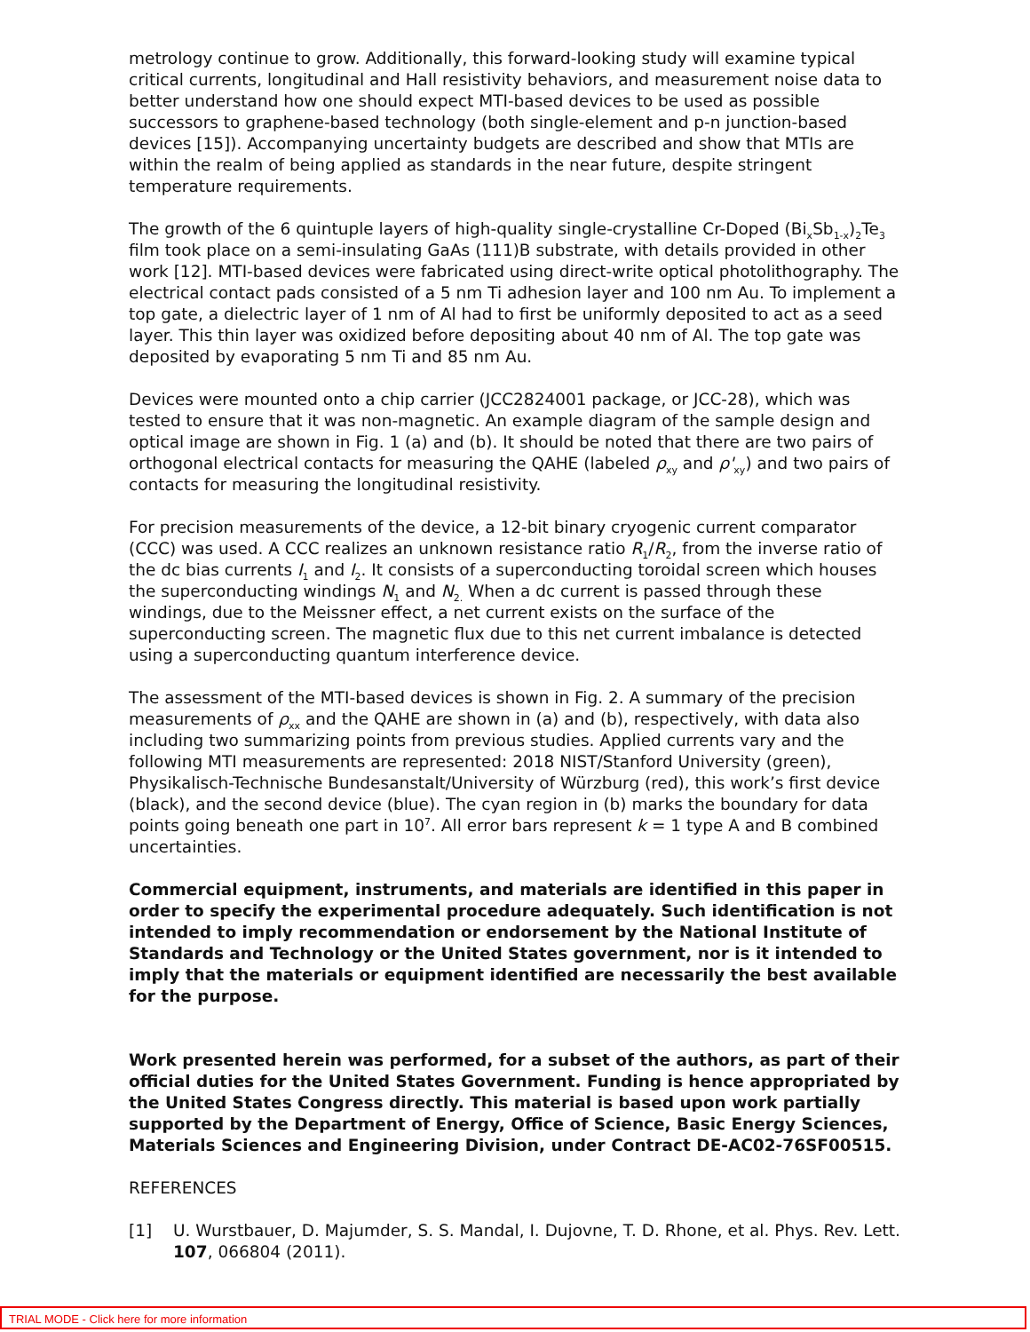metrology continue to grow. Additionally, this forward-looking study will examine typical critical currents, longitudinal and Hall resistivity behaviors, and measurement noise data to better understand how one should expect MTI-based devices to be used as possible successors to graphene-based technology (both single-element and p-n junction-based devices [15]). Accompanying uncertainty budgets are described and show that MTIs are within the realm of being applied as standards in the near future, despite stringent temperature requirements.
The growth of the 6 quintuple layers of high-quality single-crystalline Cr-Doped (Bi<sub>x</sub>Sb<sub>1-x</sub>)<sub>2</sub>Te<sub>3</sub> film took place on a semi-insulating GaAs (111)B substrate, with details provided in other work [12]. MTI-based devices were fabricated using direct-write optical photolithography. The electrical contact pads consisted of a 5 nm Ti adhesion layer and 100 nm Au. To implement a top gate, a dielectric layer of 1 nm of Al had to first be uniformly deposited to act as a seed layer. This thin layer was oxidized before depositing about 40 nm of Al. The top gate was deposited by evaporating 5 nm Ti and 85 nm Au.
Devices were mounted onto a chip carrier (JCC2824001 package, or JCC-28), which was tested to ensure that it was non-magnetic. An example diagram of the sample design and optical image are shown in Fig. 1 (a) and (b). It should be noted that there are two pairs of orthogonal electrical contacts for measuring the QAHE (labeled ρ<sub>xy</sub> and ρ'<sub>xy</sub>) and two pairs of contacts for measuring the longitudinal resistivity.
For precision measurements of the device, a 12-bit binary cryogenic current comparator (CCC) was used. A CCC realizes an unknown resistance ratio R<sub>1</sub>/R<sub>2</sub>, from the inverse ratio of the dc bias currents I<sub>1</sub> and I<sub>2</sub>. It consists of a superconducting toroidal screen which houses the superconducting windings N<sub>1</sub> and N<sub>2.</sub> When a dc current is passed through these windings, due to the Meissner effect, a net current exists on the surface of the superconducting screen. The magnetic flux due to this net current imbalance is detected using a superconducting quantum interference device.
The assessment of the MTI-based devices is shown in Fig. 2. A summary of the precision measurements of ρ<sub>xx</sub> and the QAHE are shown in (a) and (b), respectively, with data also including two summarizing points from previous studies. Applied currents vary and the following MTI measurements are represented: 2018 NIST/Stanford University (green), Physikalisch-Technische Bundesanstalt/University of Würzburg (red), this work’s first device (black), and the second device (blue). The cyan region in (b) marks the boundary for data points going beneath one part in 10<sup>7</sup>. All error bars represent k = 1 type A and B combined uncertainties.
Commercial equipment, instruments, and materials are identified in this paper in order to specify the experimental procedure adequately. Such identification is not intended to imply recommendation or endorsement by the National Institute of Standards and Technology or the United States government, nor is it intended to imply that the materials or equipment identified are necessarily the best available for the purpose.
Work presented herein was performed, for a subset of the authors, as part of their official duties for the United States Government. Funding is hence appropriated by the United States Congress directly. This material is based upon work partially supported by the Department of Energy, Office of Science, Basic Energy Sciences, Materials Sciences and Engineering Division, under Contract DE-AC02-76SF00515.
REFERENCES
[1] U. Wurstbauer, D. Majumder, S. S. Mandal, I. Dujovne, T. D. Rhone, et al. Phys. Rev. Lett. 107, 066804 (2011).
TRIAL MODE - Click here for more information